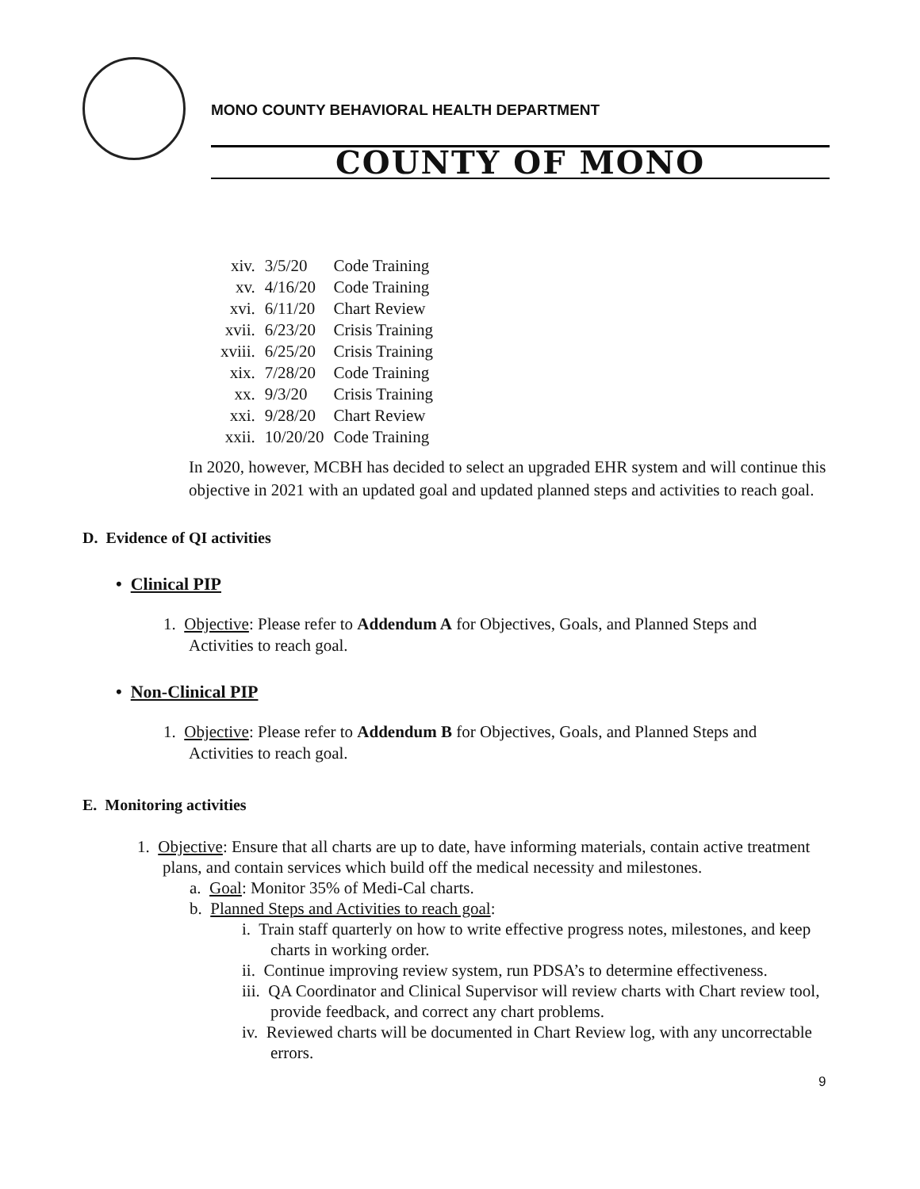MONO COUNTY BEHAVIORAL HEALTH DEPARTMENT
COUNTY OF MONO
| xiv. | 3/5/20 | Code Training |
| xv. | 4/16/20 | Code Training |
| xvi. | 6/11/20 | Chart Review |
| xvii. | 6/23/20 | Crisis Training |
| xviii. | 6/25/20 | Crisis Training |
| xix. | 7/28/20 | Code Training |
| xx. | 9/3/20 | Crisis Training |
| xxi. | 9/28/20 | Chart Review |
| xxii. | 10/20/20 | Code Training |
In 2020, however, MCBH has decided to select an upgraded EHR system and will continue this objective in 2021 with an updated goal and updated planned steps and activities to reach goal.
D. Evidence of QI activities
• Clinical PIP
1. Objective: Please refer to Addendum A for Objectives, Goals, and Planned Steps and Activities to reach goal.
• Non-Clinical PIP
1. Objective: Please refer to Addendum B for Objectives, Goals, and Planned Steps and Activities to reach goal.
E. Monitoring activities
1. Objective: Ensure that all charts are up to date, have informing materials, contain active treatment plans, and contain services which build off the medical necessity and milestones.
a. Goal: Monitor 35% of Medi-Cal charts.
b. Planned Steps and Activities to reach goal:
i. Train staff quarterly on how to write effective progress notes, milestones, and keep charts in working order.
ii. Continue improving review system, run PDSA’s to determine effectiveness.
iii. QA Coordinator and Clinical Supervisor will review charts with Chart review tool, provide feedback, and correct any chart problems.
iv. Reviewed charts will be documented in Chart Review log, with any uncorrectable errors.
9